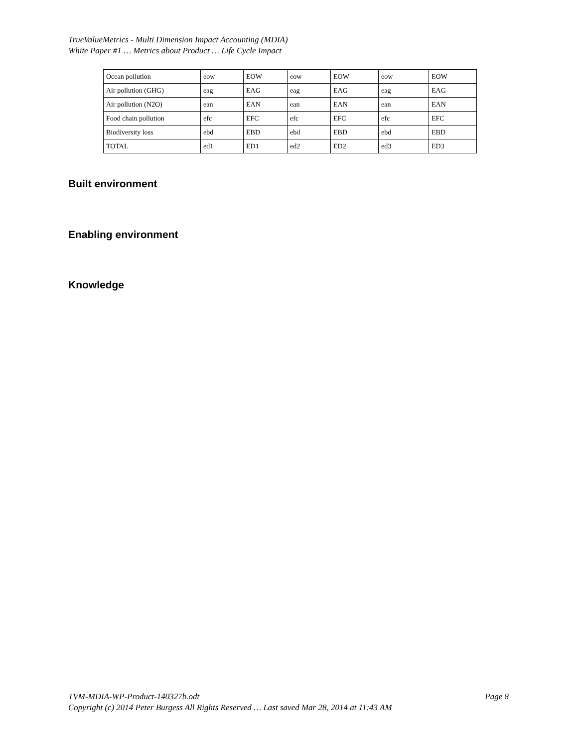TrueValueMetrics - Multi Dimension Impact Accounting (MDIA)
White Paper #1 … Metrics about Product … Life Cycle Impact
| Ocean pollution | eow | EOW | eow | EOW | eow | EOW |
| Air pollution (GHG) | eag | EAG | eag | EAG | eag | EAG |
| Air pollution (N2O) | ean | EAN | ean | EAN | ean | EAN |
| Food chain pollution | efc | EFC | efc | EFC | efc | EFC |
| Biodiversity loss | ebd | EBD | ebd | EBD | ebd | EBD |
| TOTAL | ed1 | ED1 | ed2 | ED2 | ed3 | ED3 |
Built environment
Enabling environment
Knowledge
Page 8 TVM-MDIA-WP-Product-140327b.odt
Copyright (c) 2014 Peter Burgess All Rights Reserved … Last saved Mar 28, 2014 at 11:43 AM